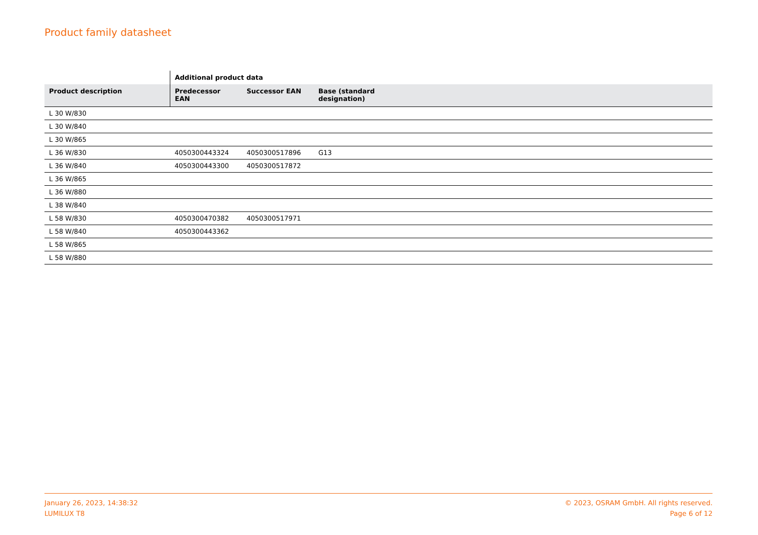Product family datasheet
| | Additional product data | | | |
| --- | --- | --- | --- | --- |
| Product description | Predecessor EAN | Successor EAN | Base (standard designation) | |
| L 30 W/830 | | | | |
| L 30 W/840 | | | | |
| L 30 W/865 | | | | |
| L 36 W/830 | 4050300443324 | 4050300517896 | G13 | |
| L 36 W/840 | 4050300443300 | 4050300517872 | | |
| L 36 W/865 | | | | |
| L 36 W/880 | | | | |
| L 38 W/840 | | | | |
| L 58 W/830 | 4050300470382 | 4050300517971 | | |
| L 58 W/840 | 4050300443362 | | | |
| L 58 W/865 | | | | |
| L 58 W/880 | | | | |
January 26, 2023, 14:38:32
LUMILUX T8
© 2023, OSRAM GmbH. All rights reserved.
Page 6 of 12